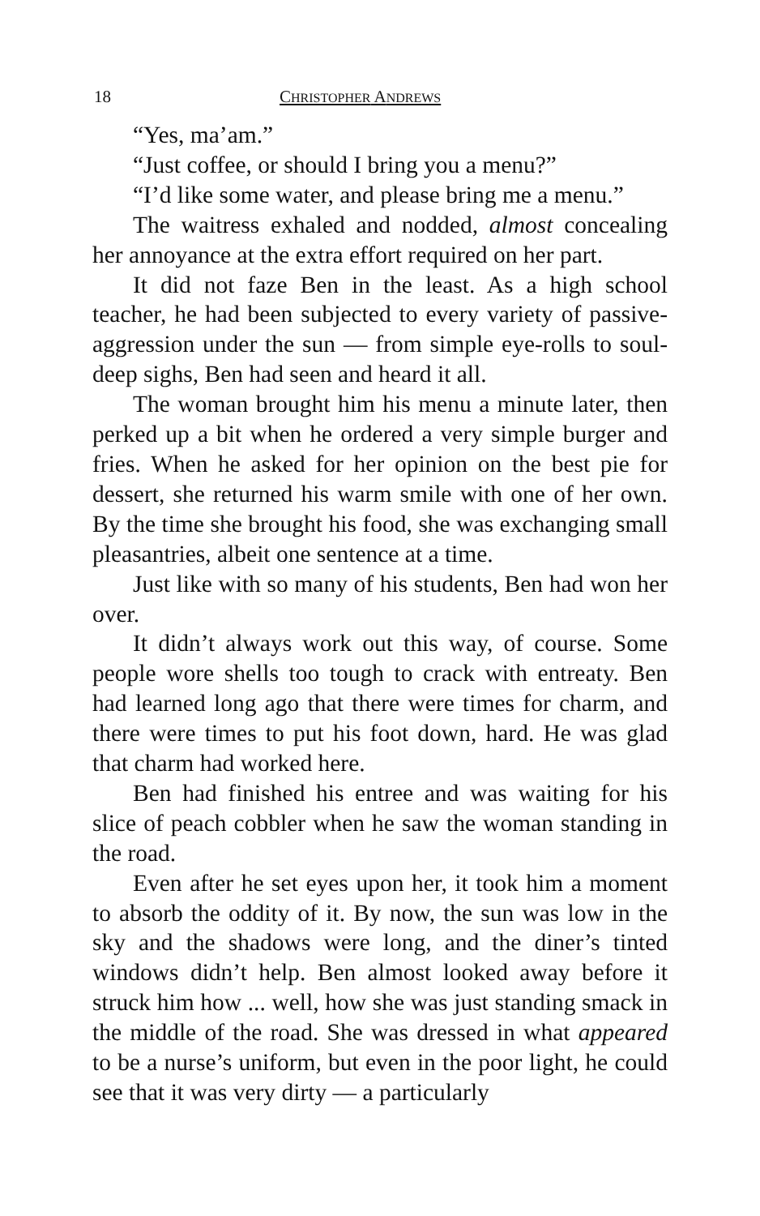18 CHRISTOPHER ANDREWS
“Yes, ma’am.”
“Just coffee, or should I bring you a menu?”
“I’d like some water, and please bring me a menu.”
The waitress exhaled and nodded, almost concealing her annoyance at the extra effort required on her part.
It did not faze Ben in the least. As a high school teacher, he had been subjected to every variety of passive-aggression under the sun — from simple eye-rolls to soul-deep sighs, Ben had seen and heard it all.
The woman brought him his menu a minute later, then perked up a bit when he ordered a very simple burger and fries. When he asked for her opinion on the best pie for dessert, she returned his warm smile with one of her own. By the time she brought his food, she was exchanging small pleasantries, albeit one sentence at a time.
Just like with so many of his students, Ben had won her over.
It didn’t always work out this way, of course. Some people wore shells too tough to crack with entreaty. Ben had learned long ago that there were times for charm, and there were times to put his foot down, hard. He was glad that charm had worked here.
Ben had finished his entree and was waiting for his slice of peach cobbler when he saw the woman standing in the road.
Even after he set eyes upon her, it took him a moment to absorb the oddity of it. By now, the sun was low in the sky and the shadows were long, and the diner’s tinted windows didn’t help. Ben almost looked away before it struck him how ... well, how she was just standing smack in the middle of the road. She was dressed in what appeared to be a nurse’s uniform, but even in the poor light, he could see that it was very dirty — a particularly